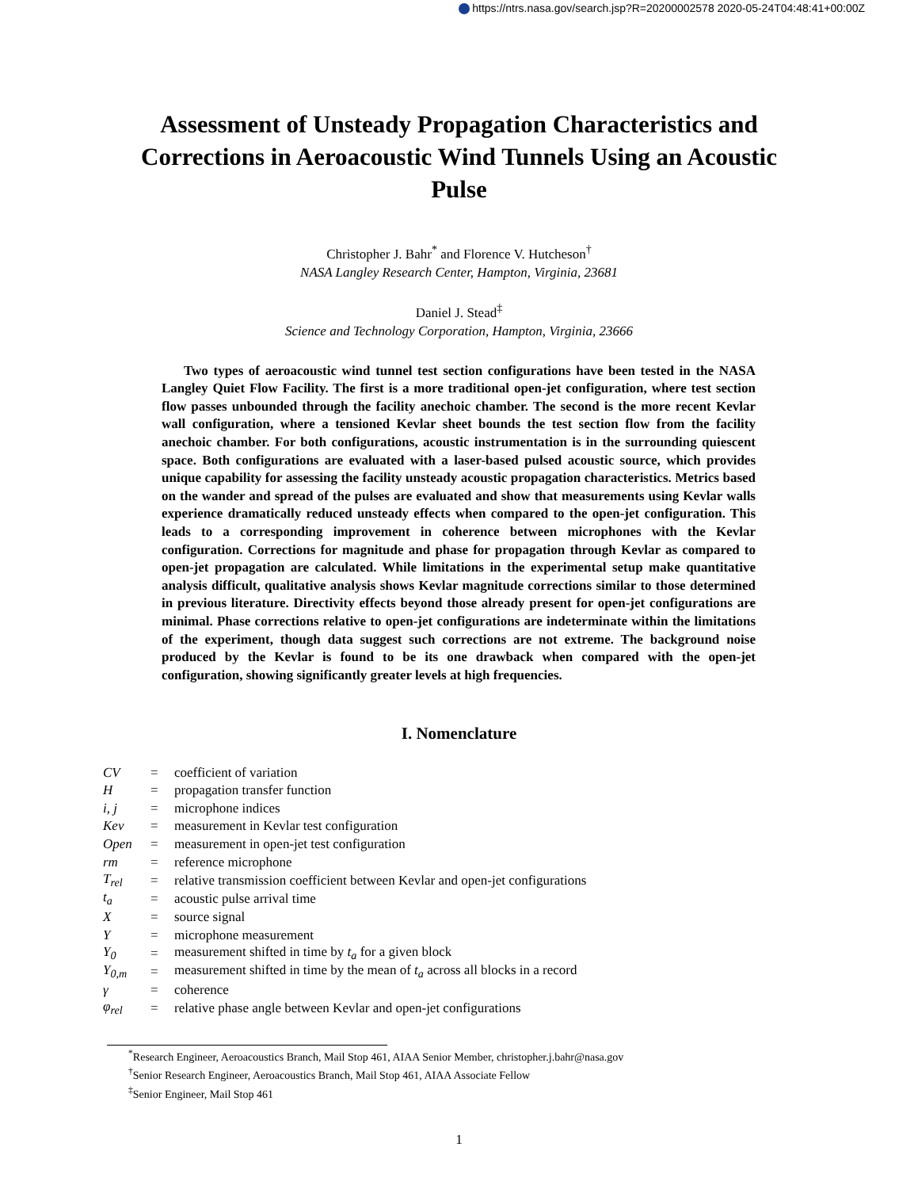https://ntrs.nasa.gov/search.jsp?R=20200002578 2020-05-24T04:48:41+00:00Z
Assessment of Unsteady Propagation Characteristics and Corrections in Aeroacoustic Wind Tunnels Using an Acoustic Pulse
Christopher J. Bahr<sup>*</sup> and Florence V. Hutcheson<sup>†</sup>
NASA Langley Research Center, Hampton, Virginia, 23681
Daniel J. Stead<sup>‡</sup>
Science and Technology Corporation, Hampton, Virginia, 23666
Two types of aeroacoustic wind tunnel test section configurations have been tested in the NASA Langley Quiet Flow Facility. The first is a more traditional open-jet configuration, where test section flow passes unbounded through the facility anechoic chamber. The second is the more recent Kevlar wall configuration, where a tensioned Kevlar sheet bounds the test section flow from the facility anechoic chamber. For both configurations, acoustic instrumentation is in the surrounding quiescent space. Both configurations are evaluated with a laser-based pulsed acoustic source, which provides unique capability for assessing the facility unsteady acoustic propagation characteristics. Metrics based on the wander and spread of the pulses are evaluated and show that measurements using Kevlar walls experience dramatically reduced unsteady effects when compared to the open-jet configuration. This leads to a corresponding improvement in coherence between microphones with the Kevlar configuration. Corrections for magnitude and phase for propagation through Kevlar as compared to open-jet propagation are calculated. While limitations in the experimental setup make quantitative analysis difficult, qualitative analysis shows Kevlar magnitude corrections similar to those determined in previous literature. Directivity effects beyond those already present for open-jet configurations are minimal. Phase corrections relative to open-jet configurations are indeterminate within the limitations of the experiment, though data suggest such corrections are not extreme. The background noise produced by the Kevlar is found to be its one drawback when compared with the open-jet configuration, showing significantly greater levels at high frequencies.
I. Nomenclature
| CV | = | coefficient of variation |
| H | = | propagation transfer function |
| i, j | = | microphone indices |
| Kev | = | measurement in Kevlar test configuration |
| Open | = | measurement in open-jet test configuration |
| rm | = | reference microphone |
| T<sub>rel</sub> | = | relative transmission coefficient between Kevlar and open-jet configurations |
| t<sub>a</sub> | = | acoustic pulse arrival time |
| X | = | source signal |
| Y | = | microphone measurement |
| Y<sub>0</sub> | = | measurement shifted in time by t<sub>a</sub> for a given block |
| Y<sub>0,m</sub> | = | measurement shifted in time by the mean of t<sub>a</sub> across all blocks in a record |
| γ | = | coherence |
| φ<sub>rel</sub> | = | relative phase angle between Kevlar and open-jet configurations |
<sup>*</sup> Research Engineer, Aeroacoustics Branch, Mail Stop 461, AIAA Senior Member, christopher.j.bahr@nasa.gov
<sup>†</sup> Senior Research Engineer, Aeroacoustics Branch, Mail Stop 461, AIAA Associate Fellow
<sup>‡</sup> Senior Engineer, Mail Stop 461
1